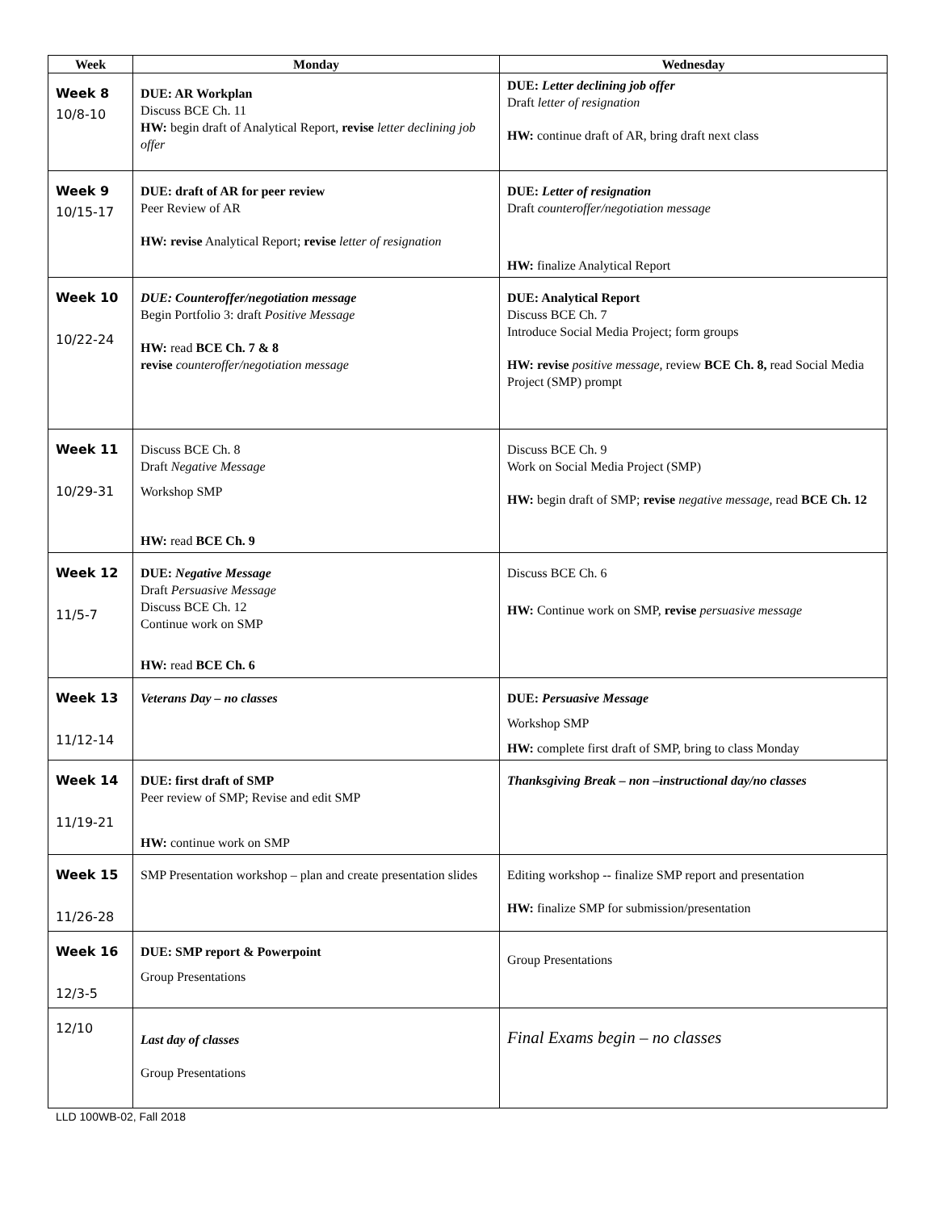| Week | Monday | Wednesday |
| --- | --- | --- |
| Week 8 10/8-10 | DUE: AR Workplan Discuss BCE Ch. 11 HW: begin draft of Analytical Report, revise letter declining job offer | DUE: Letter declining job offer Draft letter of resignation HW: continue draft of AR, bring draft next class |
| Week 9 10/15-17 | DUE: draft of AR for peer review Peer Review of AR HW: revise Analytical Report; revise letter of resignation | DUE: Letter of resignation Draft counteroffer/negotiation message HW: finalize Analytical Report |
| Week 10 10/22-24 | DUE: Counteroffer/negotiation message Begin Portfolio 3: draft Positive Message HW: read BCE Ch. 7 & 8 revise counteroffer/negotiation message | DUE: Analytical Report Discuss BCE Ch. 7 Introduce Social Media Project; form groups HW: revise positive message, review BCE Ch. 8, read Social Media Project (SMP) prompt |
| Week 11 10/29-31 | Discuss BCE Ch. 8 Draft Negative Message Workshop SMP HW: read BCE Ch. 9 | Discuss BCE Ch. 9 Work on Social Media Project (SMP) HW: begin draft of SMP; revise negative message, read BCE Ch. 12 |
| Week 12 11/5-7 | DUE: Negative Message Draft Persuasive Message Discuss BCE Ch. 12 Continue work on SMP HW: read BCE Ch. 6 | Discuss BCE Ch. 6 HW: Continue work on SMP, revise persuasive message |
| Week 13 11/12-14 | Veterans Day – no classes | DUE: Persuasive Message Workshop SMP HW: complete first draft of SMP, bring to class Monday |
| Week 14 11/19-21 | DUE: first draft of SMP Peer review of SMP; Revise and edit SMP HW: continue work on SMP | Thanksgiving Break – non –instructional day/no classes |
| Week 15 11/26-28 | SMP Presentation workshop – plan and create presentation slides | Editing workshop -- finalize SMP report and presentation HW: finalize SMP for submission/presentation |
| Week 16 12/3-5 | DUE: SMP report & Powerpoint Group Presentations | Group Presentations |
| 12/10 | Last day of classes Group Presentations | Final Exams begin – no classes |
LLD 100WB-02, Fall 2018